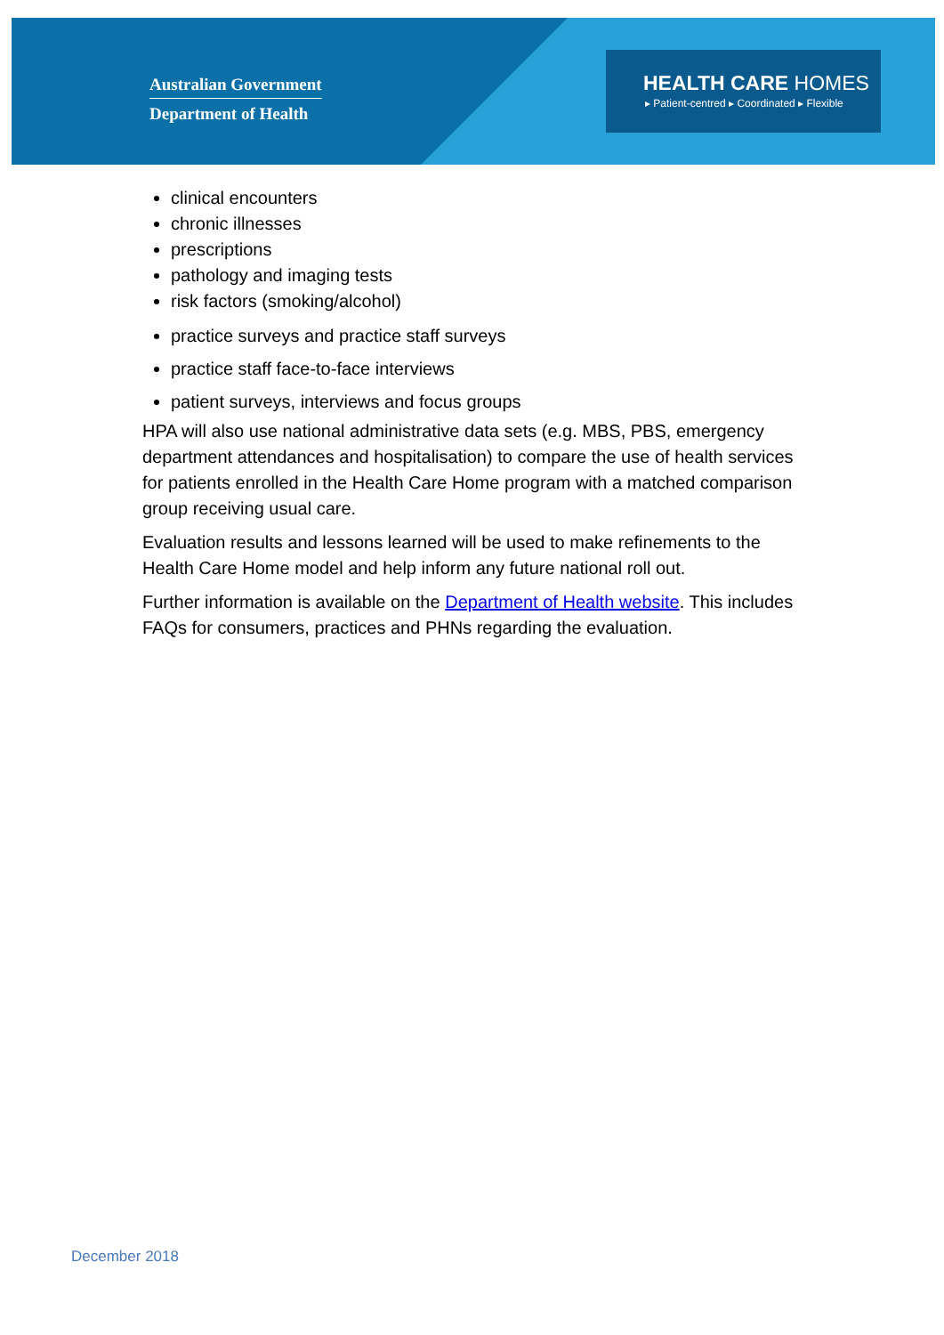Australian Government
Department of Health
HEALTH CARE HOMES
▸ Patient-centred ▸ Coordinated ▸ Flexible
clinical encounters
chronic illnesses
prescriptions
pathology and imaging tests
risk factors (smoking/alcohol)
practice surveys and practice staff surveys
practice staff face-to-face interviews
patient surveys, interviews and focus groups
HPA will also use national administrative data sets (e.g. MBS, PBS, emergency department attendances and hospitalisation) to compare the use of health services for patients enrolled in the Health Care Home program with a matched comparison group receiving usual care.
Evaluation results and lessons learned will be used to make refinements to the Health Care Home model and help inform any future national roll out.
Further information is available on the Department of Health website. This includes FAQs for consumers, practices and PHNs regarding the evaluation.
December 2018